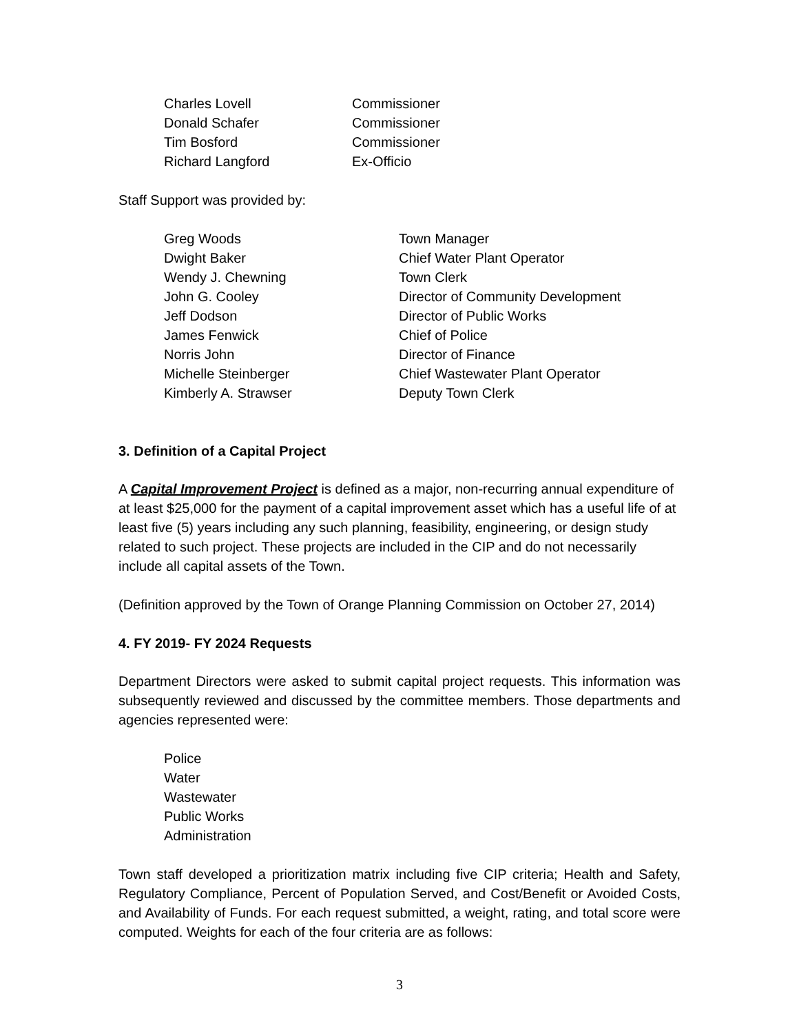| Charles Lovell | Commissioner |
| Donald Schafer | Commissioner |
| Tim Bosford | Commissioner |
| Richard Langford | Ex-Officio |
Staff Support was provided by:
| Greg Woods | Town Manager |
| Dwight Baker | Chief Water Plant Operator |
| Wendy J. Chewning | Town Clerk |
| John G. Cooley | Director of Community Development |
| Jeff Dodson | Director of Public Works |
| James Fenwick | Chief of Police |
| Norris John | Director of Finance |
| Michelle Steinberger | Chief Wastewater Plant Operator |
| Kimberly A. Strawser | Deputy Town Clerk |
3. Definition of a Capital Project
A Capital Improvement Project is defined as a major, non-recurring annual expenditure of at least $25,000 for the payment of a capital improvement asset which has a useful life of at least five (5) years including any such planning, feasibility, engineering, or design study related to such project. These projects are included in the CIP and do not necessarily include all capital assets of the Town.
(Definition approved by the Town of Orange Planning Commission on October 27, 2014)
4. FY 2019- FY 2024 Requests
Department Directors were asked to submit capital project requests. This information was subsequently reviewed and discussed by the committee members. Those departments and agencies represented were:
Police
Water
Wastewater
Public Works
Administration
Town staff developed a prioritization matrix including five CIP criteria; Health and Safety, Regulatory Compliance, Percent of Population Served, and Cost/Benefit or Avoided Costs, and Availability of Funds. For each request submitted, a weight, rating, and total score were computed. Weights for each of the four criteria are as follows:
3